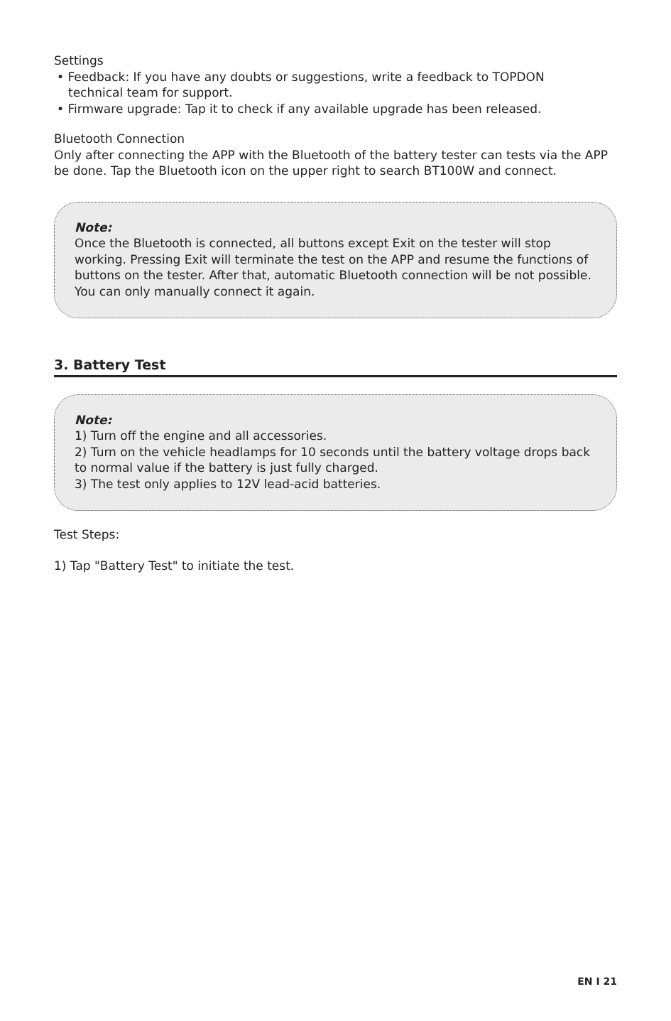Settings
• Feedback: If you have any doubts or suggestions, write a feedback to TOPDON
technical team for support.
• Firmware upgrade: Tap it to check if any available upgrade has been released.
Bluetooth Connection
Only after connecting the APP with the Bluetooth of the battery tester can tests via the APP be done. Tap the Bluetooth icon on the upper right to search BT100W and connect.
Note:
Once the Bluetooth is connected, all buttons except Exit on the tester will stop working. Pressing Exit will terminate the test on the APP and resume the functions of buttons on the tester. After that, automatic Bluetooth connection will be not possible. You can only manually connect it again.
3. Battery Test
Note:
1) Turn off the engine and all accessories.
2) Turn on the vehicle headlamps for 10 seconds until the battery voltage drops back to normal value if the battery is just fully charged.
3) The test only applies to 12V lead-acid batteries.
Test Steps:
1) Tap "Battery Test" to initiate the test.
EN I 21